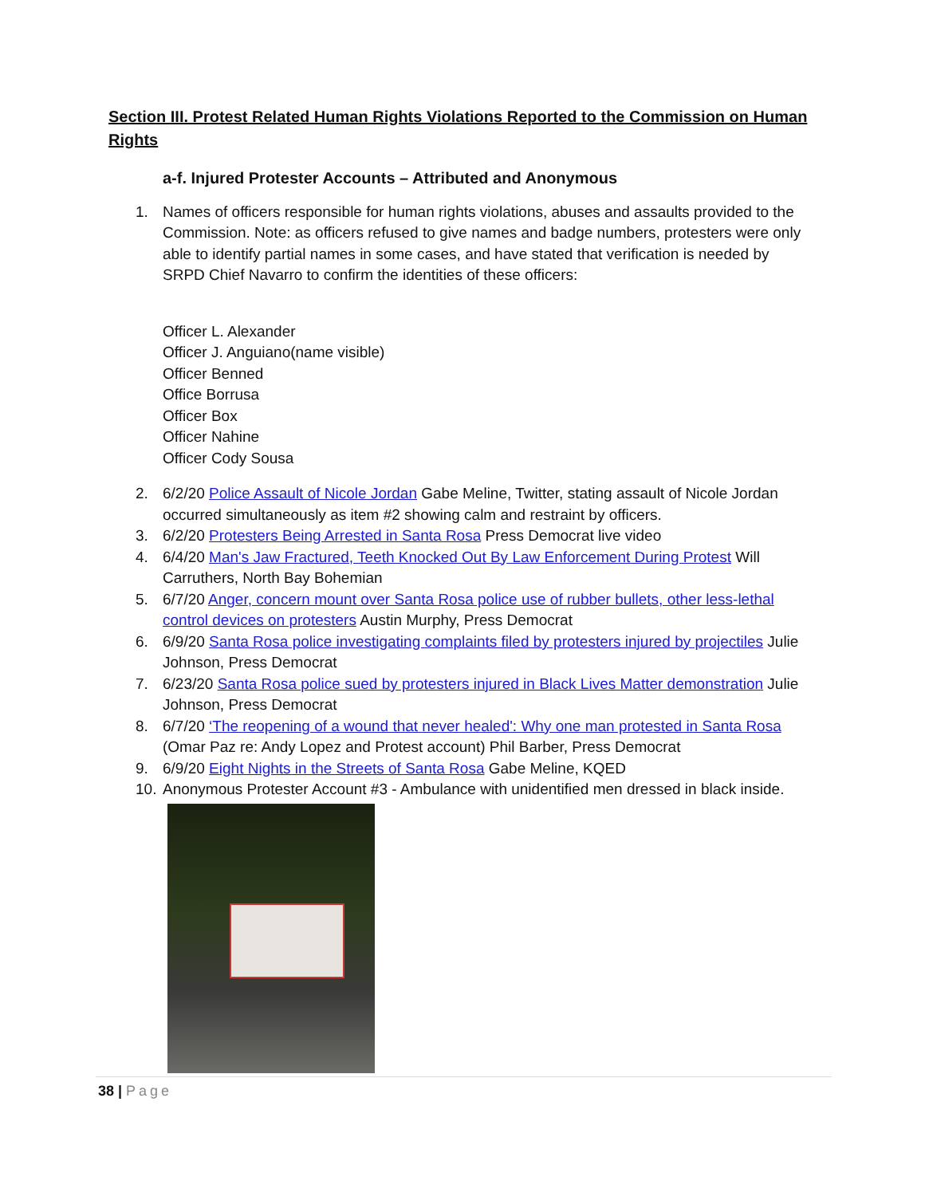Section III. Protest Related Human Rights Violations Reported to the Commission on Human Rights
a-f. Injured Protester Accounts – Attributed and Anonymous
1. Names of officers responsible for human rights violations, abuses and assaults provided to the Commission. Note: as officers refused to give names and badge numbers, protesters were only able to identify partial names in some cases, and have stated that verification is needed by SRPD Chief Navarro to confirm the identities of these officers:
Officer L. Alexander
Officer J. Anguiano(name visible)
Officer Benned
Office Borrusa
Officer Box
Officer Nahine
Officer Cody Sousa
2. 6/2/20 Police Assault of Nicole Jordan Gabe Meline, Twitter, stating assault of Nicole Jordan occurred simultaneously as item #2 showing calm and restraint by officers.
3. 6/2/20 Protesters Being Arrested in Santa Rosa Press Democrat live video
4. 6/4/20 Man's Jaw Fractured, Teeth Knocked Out By Law Enforcement During Protest Will Carruthers, North Bay Bohemian
5. 6/7/20 Anger, concern mount over Santa Rosa police use of rubber bullets, other less-lethal control devices on protesters Austin Murphy, Press Democrat
6. 6/9/20 Santa Rosa police investigating complaints filed by protesters injured by projectiles Julie Johnson, Press Democrat
7. 6/23/20 Santa Rosa police sued by protesters injured in Black Lives Matter demonstration Julie Johnson, Press Democrat
8. 6/7/20 ‘The reopening of a wound that never healed': Why one man protested in Santa Rosa (Omar Paz re: Andy Lopez and Protest account) Phil Barber, Press Democrat
9. 6/9/20 Eight Nights in the Streets of Santa Rosa Gabe Meline, KQED
10.
Anonymous Protester Account #3 - Ambulance with unidentified men dressed in black inside.
38 | Page